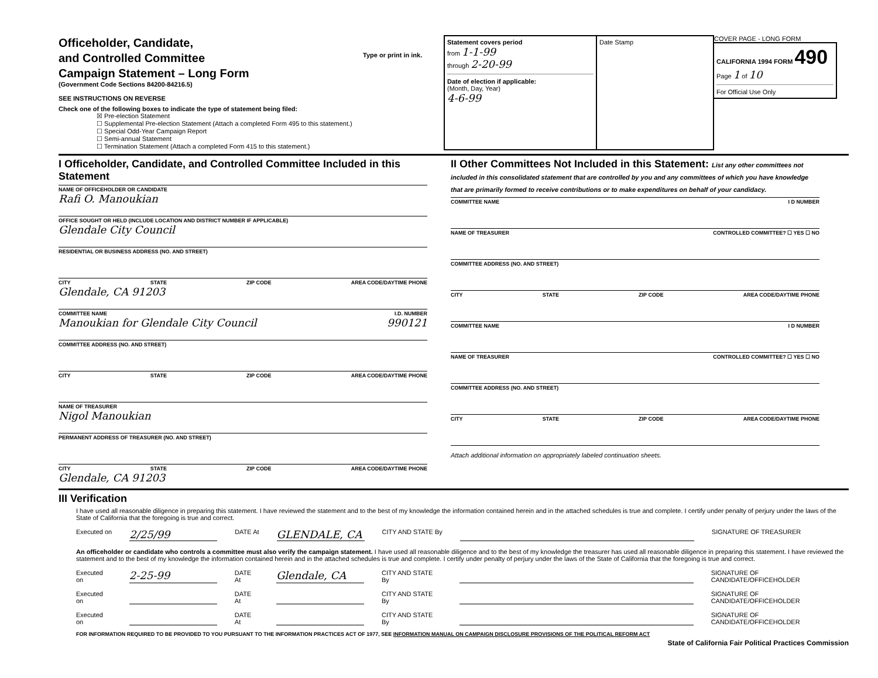Officeholder, Candidate,
and Controlled Committee
Campaign Statement – Long Form
(Government Code Sections 84200-84216.5)
SEE INSTRUCTIONS ON REVERSE
Check one of the following boxes to indicate the type of statement being filed:
☒ Pre-election Statement
☐ Supplemental Pre-election Statement (Attach a completed Form 495 to this statement.)
☐ Special Odd-Year Campaign Report
☐ Semi-annual Statement
☐ Termination Statement (Attach a completed Form 415 to this statement.)
Type or print in ink.
Statement covers period
from 1-1-99
through 2-20-99
Date of election if applicable:
(Month, Day, Year)
4-6-99
Date Stamp
COVER PAGE - LONG FORM
CALIFORNIA 1994 FORM 490
Page 1 of 10
For Official Use Only
I Officeholder, Candidate, and Controlled Committee Included in this Statement
NAME OF OFFICEHOLDER OR CANDIDATE
Rafi O. Manoukian
OFFICE SOUGHT OR HELD (INCLUDE LOCATION AND DISTRICT NUMBER IF APPLICABLE)
Glendale City Council
RESIDENTIAL OR BUSINESS ADDRESS (NO. AND STREET)
CITY STATE ZIP CODE AREA CODE/DAYTIME PHONE
Glendale, CA 91203
COMMITTEE NAME I.D. NUMBER
Manoukian for Glendale City Council 990121
COMMITTEE ADDRESS (NO. AND STREET)
CITY STATE ZIP CODE AREA CODE/DAYTIME PHONE
NAME OF TREASURER
Nigol Manoukian
PERMANENT ADDRESS OF TREASURER (NO. AND STREET)
CITY STATE ZIP CODE AREA CODE/DAYTIME PHONE
Glendale, CA 91203
II Other Committees Not Included in this Statement: List any other committees not included in this consolidated statement that are controlled by you and any committees of which you have knowledge that are primarily formed to receive contributions or to make expenditures on behalf of your candidacy.
COMMITTEE NAME I D NUMBER
NAME OF TREASURER CONTROLLED COMMITTEE? ☐ YES ☐ NO
COMMITTEE ADDRESS (NO. AND STREET)
CITY STATE ZIP CODE AREA CODE/DAYTIME PHONE
COMMITTEE NAME I D NUMBER
NAME OF TREASURER CONTROLLED COMMITTEE? ☐ YES ☐ NO
COMMITTEE ADDRESS (NO. AND STREET)
CITY STATE ZIP CODE AREA CODE/DAYTIME PHONE
Attach additional information on appropriately labeled continuation sheets.
III Verification
I have used all reasonable diligence in preparing this statement. I have reviewed the statement and to the best of my knowledge the information contained herein and in the attached schedules is true and complete. I certify under penalty of perjury under the laws of the State of California that the foregoing is true and correct.
Executed on 2/25/99 DATE At GLENDALE, CA CITY AND STATE By SIGNATURE OF TREASURER
An officeholder or candidate who controls a committee must also verify the campaign statement. I have used all reasonable diligence and to the best of my knowledge the treasurer has used all reasonable diligence in preparing this statement. I have reviewed the statement and to the best of my knowledge the information contained herein and in the attached schedules is true and complete. I certify under penalty of perjury under the laws of the State of California that the foregoing is true and correct.
Executed on 2-25-99 DATE At Glendale, CA CITY AND STATE By SIGNATURE OF CANDIDATE/OFFICEHOLDER
Executed on DATE At CITY AND STATE By SIGNATURE OF CANDIDATE/OFFICEHOLDER
Executed on DATE At CITY AND STATE By SIGNATURE OF CANDIDATE/OFFICEHOLDER
FOR INFORMATION REQUIRED TO BE PROVIDED TO YOU PURSUANT TO THE INFORMATION PRACTICES ACT OF 1977, SEE INFORMATION MANUAL ON CAMPAIGN DISCLOSURE PROVISIONS OF THE POLITICAL REFORM ACT
State of California Fair Political Practices Commission